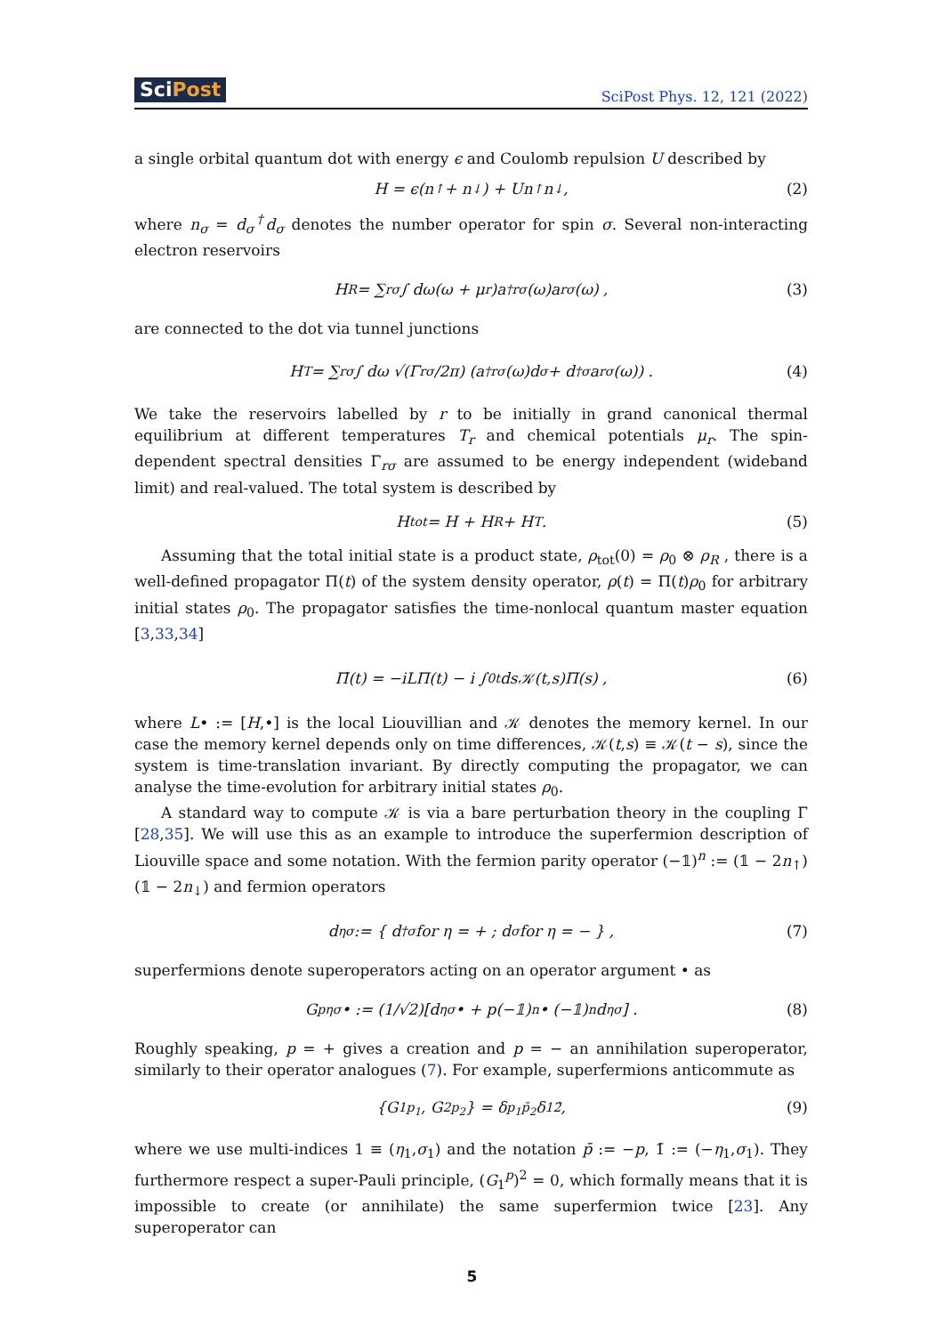SciPost SciPost Phys. 12, 121 (2022)
a single orbital quantum dot with energy ϵ and Coulomb repulsion U described by
H = ϵ(n<sub>↑</sub> + n<sub>↓</sub>) + Un<sub>↑</sub>n<sub>↓</sub> , (2)
where n<sub>σ</sub> = d<sub>σ</sub><sup>†</sup>d<sub>σ</sub> denotes the number operator for spin σ. Several non-interacting electron reservoirs
H<sub>R</sub> = ∑<sub>rσ</sub> ∫ dω(ω + μ<sub>r</sub>)a<sup>†</sup><sub>rσ</sub>(ω)a<sub>rσ</sub>(ω) , (3)
are connected to the dot via tunnel junctions
H<sub>T</sub> = ∑<sub>rσ</sub> ∫ dω √(Γ<sub>rσ</sub>/2π) (a<sup>†</sup><sub>rσ</sub>(ω)d<sub>σ</sub> + d<sup>†</sup><sub>σ</sub>a<sub>rσ</sub>(ω)) . (4)
We take the reservoirs labelled by r to be initially in grand canonical thermal equilibrium at different temperatures T<sub>r</sub> and chemical potentials μ<sub>r</sub>. The spin-dependent spectral densities Γ<sub>rσ</sub> are assumed to be energy independent (wideband limit) and real-valued. The total system is described by
H<sub>tot</sub> = H + H<sub>R</sub> + H<sub>T</sub> . (5)
Assuming that the total initial state is a product state, ρ<sub>tot</sub>(0) = ρ<sub>0</sub> ⊗ ρ<sub>R</sub> , there is a well-defined propagator Π(t) of the system density operator, ρ(t) = Π(t)ρ<sub>0</sub> for arbitrary initial states ρ<sub>0</sub>. The propagator satisfies the time-nonlocal quantum master equation [3,33,34]
Π̇(t) = −iLΠ(t) − i ∫<sub>0</sub><sup>t</sup> ds𝒦(t,s)Π(s) , (6)
where L• := [H,•] is the local Liouvillian and 𝒦 denotes the memory kernel. In our case the memory kernel depends only on time differences, 𝒦(t,s) ≡ 𝒦(t − s), since the system is time-translation invariant. By directly computing the propagator, we can analyse the time-evolution for arbitrary initial states ρ<sub>0</sub>.
A standard way to compute 𝒦 is via a bare perturbation theory in the coupling Γ [28,35]. We will use this as an example to introduce the superfermion description of Liouville space and some notation. With the fermion parity operator (−𝟙)<sup>n</sup> := (𝟙 − 2n<sub>↑</sub>)(𝟙 − 2n<sub>↓</sub>) and fermion operators
d<sub>ησ</sub> := { d<sup>†</sup><sub>σ</sub> for η = + ; d<sub>σ</sub> for η = − } , (7)
superfermions denote superoperators acting on an operator argument • as
G<sup>p</sup><sub>ησ</sub>• := (1/√2)[d<sub>ησ</sub> • + p(−𝟙)<sup>n</sup> • (−𝟙)<sup>n</sup>d<sub>ησ</sub>] . (8)
Roughly speaking, p = + gives a creation and p = − an annihilation superoperator, similarly to their operator analogues (7). For example, superfermions anticommute as
{G<sub>1</sub><sup>p<sub>1</sub></sup>, G<sub>2</sub><sup>p<sub>2</sub></sup>} = δ<sub>p<sub>1</sub>p̄<sub>2</sub></sub>δ<sub>12̄</sub> , (9)
where we use multi-indices 1 ≡ (η<sub>1</sub>,σ<sub>1</sub>) and the notation p̄ := −p, 1̄ := (−η<sub>1</sub>,σ<sub>1</sub>). They furthermore respect a super-Pauli principle, (G<sub>1</sub><sup>p</sup>)<sup>2</sup> = 0, which formally means that it is impossible to create (or annihilate) the same superfermion twice [23]. Any superoperator can
5